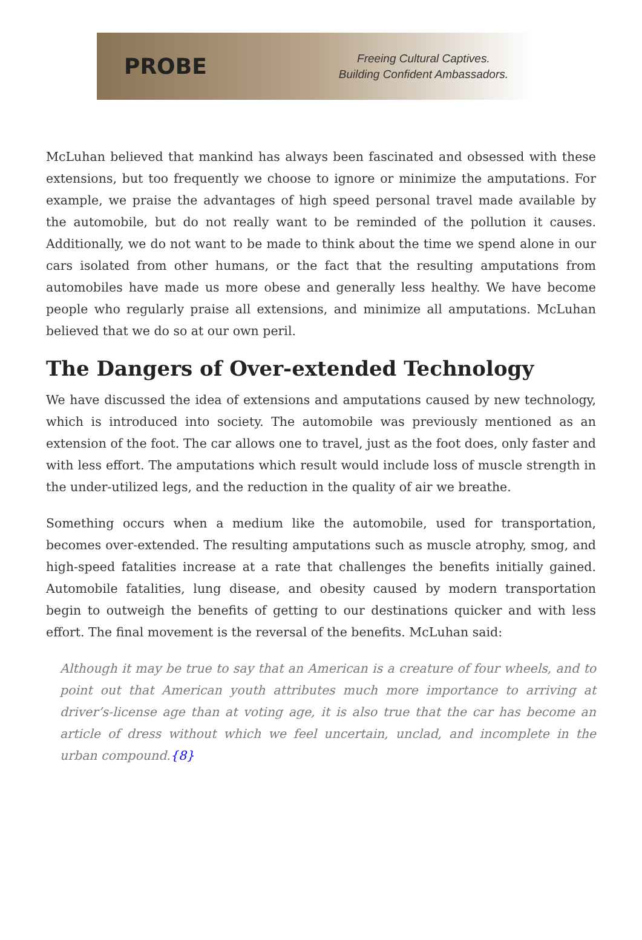PROBE
Freeing Cultural Captives.
Building Confident Ambassadors.
McLuhan believed that mankind has always been fascinated and obsessed with these extensions, but too frequently we choose to ignore or minimize the amputations. For example, we praise the advantages of high speed personal travel made available by the automobile, but do not really want to be reminded of the pollution it causes. Additionally, we do not want to be made to think about the time we spend alone in our cars isolated from other humans, or the fact that the resulting amputations from automobiles have made us more obese and generally less healthy. We have become people who regularly praise all extensions, and minimize all amputations. McLuhan believed that we do so at our own peril.
The Dangers of Over-extended Technology
We have discussed the idea of extensions and amputations caused by new technology, which is introduced into society. The automobile was previously mentioned as an extension of the foot. The car allows one to travel, just as the foot does, only faster and with less effort. The amputations which result would include loss of muscle strength in the under-utilized legs, and the reduction in the quality of air we breathe.
Something occurs when a medium like the automobile, used for transportation, becomes over-extended. The resulting amputations such as muscle atrophy, smog, and high-speed fatalities increase at a rate that challenges the benefits initially gained. Automobile fatalities, lung disease, and obesity caused by modern transportation begin to outweigh the benefits of getting to our destinations quicker and with less effort. The final movement is the reversal of the benefits. McLuhan said:
Although it may be true to say that an American is a creature of four wheels, and to point out that American youth attributes much more importance to arriving at driver’s-license age than at voting age, it is also true that the car has become an article of dress without which we feel uncertain, unclad, and incomplete in the urban compound.{8}